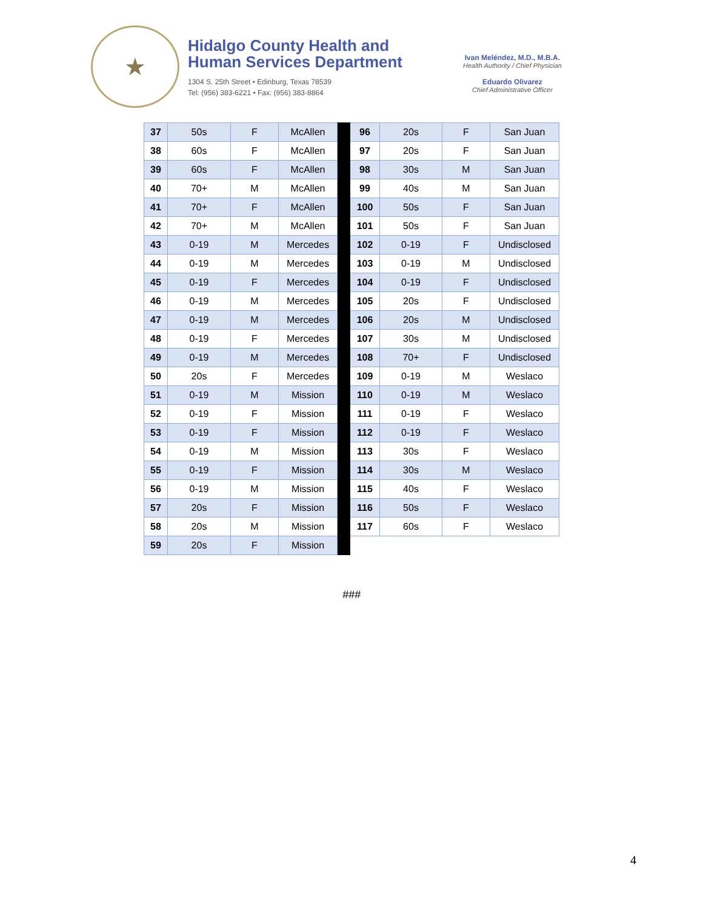★
Hidalgo County Health and
Human Services Department
1304 S. 25th Street • Edinburg, Texas 78539
Tel: (956) 383-6221 • Fax: (956) 383-8864
Ivan Meléndez, M.D., M.B.A.
Health Authority / Chief Physician
Eduardo Olivarez
Chief Administrative Officer
| 37 | 50s | F | McAllen | | 96 | 20s | F | San Juan |
| 38 | 60s | F | McAllen | | 97 | 20s | F | San Juan |
| 39 | 60s | F | McAllen | | 98 | 30s | M | San Juan |
| 40 | 70+ | M | McAllen | | 99 | 40s | M | San Juan |
| 41 | 70+ | F | McAllen | | 100 | 50s | F | San Juan |
| 42 | 70+ | M | McAllen | | 101 | 50s | F | San Juan |
| 43 | 0-19 | M | Mercedes | | 102 | 0-19 | F | Undisclosed |
| 44 | 0-19 | M | Mercedes | | 103 | 0-19 | M | Undisclosed |
| 45 | 0-19 | F | Mercedes | | 104 | 0-19 | F | Undisclosed |
| 46 | 0-19 | M | Mercedes | | 105 | 20s | F | Undisclosed |
| 47 | 0-19 | M | Mercedes | | 106 | 20s | M | Undisclosed |
| 48 | 0-19 | F | Mercedes | | 107 | 30s | M | Undisclosed |
| 49 | 0-19 | M | Mercedes | | 108 | 70+ | F | Undisclosed |
| 50 | 20s | F | Mercedes | | 109 | 0-19 | M | Weslaco |
| 51 | 0-19 | M | Mission | | 110 | 0-19 | M | Weslaco |
| 52 | 0-19 | F | Mission | | 111 | 0-19 | F | Weslaco |
| 53 | 0-19 | F | Mission | | 112 | 0-19 | F | Weslaco |
| 54 | 0-19 | M | Mission | | 113 | 30s | F | Weslaco |
| 55 | 0-19 | F | Mission | | 114 | 30s | M | Weslaco |
| 56 | 0-19 | M | Mission | | 115 | 40s | F | Weslaco |
| 57 | 20s | F | Mission | | 116 | 50s | F | Weslaco |
| 58 | 20s | M | Mission | | 117 | 60s | F | Weslaco |
| 59 | 20s | F | Mission | | | | | |
###
4